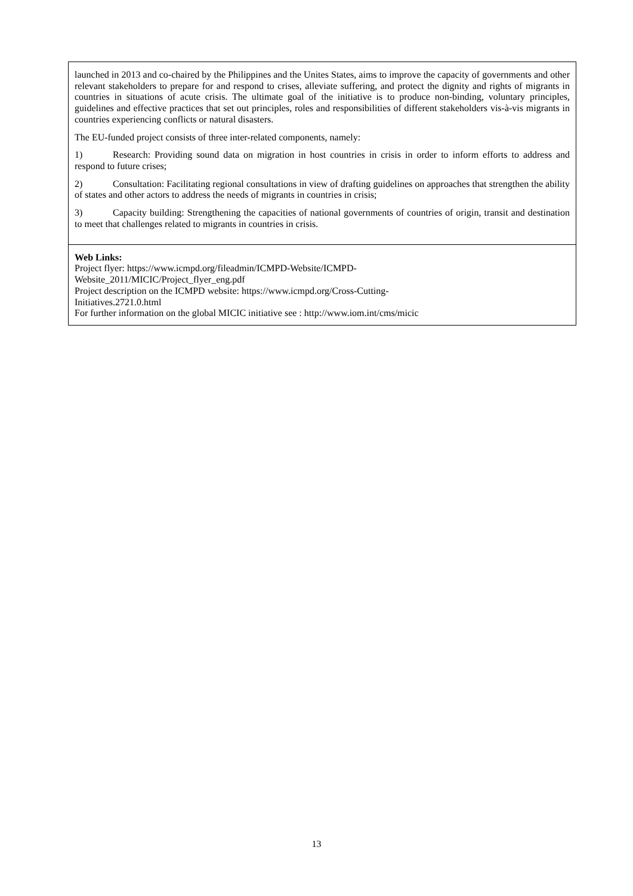| launched in 2013 and co-chaired by the Philippines and the Unites States, aims to improve the capacity of governments and other relevant stakeholders to prepare for and respond to crises, alleviate suffering, and protect the dignity and rights of migrants in countries in situations of acute crisis. The ultimate goal of the initiative is to produce non-binding, voluntary principles, guidelines and effective practices that set out principles, roles and responsibilities of different stakeholders vis-à-vis migrants in countries experiencing conflicts or natural disasters. The EU-funded project consists of three inter-related components, namely: 1) Research: Providing sound data on migration in host countries in crisis in order to inform efforts to address and respond to future crises; 2) Consultation: Facilitating regional consultations in view of drafting guidelines on approaches that strengthen the ability of states and other actors to address the needs of migrants in countries in crisis; 3) Capacity building: Strengthening the capacities of national governments of countries of origin, transit and destination to meet that challenges related to migrants in countries in crisis. |
| Web Links: Project flyer: https://www.icmpd.org/fileadmin/ICMPD-Website/ICMPD- Website_2011/MICIC/Project_flyer_eng.pdf Project description on the ICMPD website: https://www.icmpd.org/Cross-Cutting- Initiatives.2721.0.html For further information on the global MICIC initiative see : http://www.iom.int/cms/micic |
13